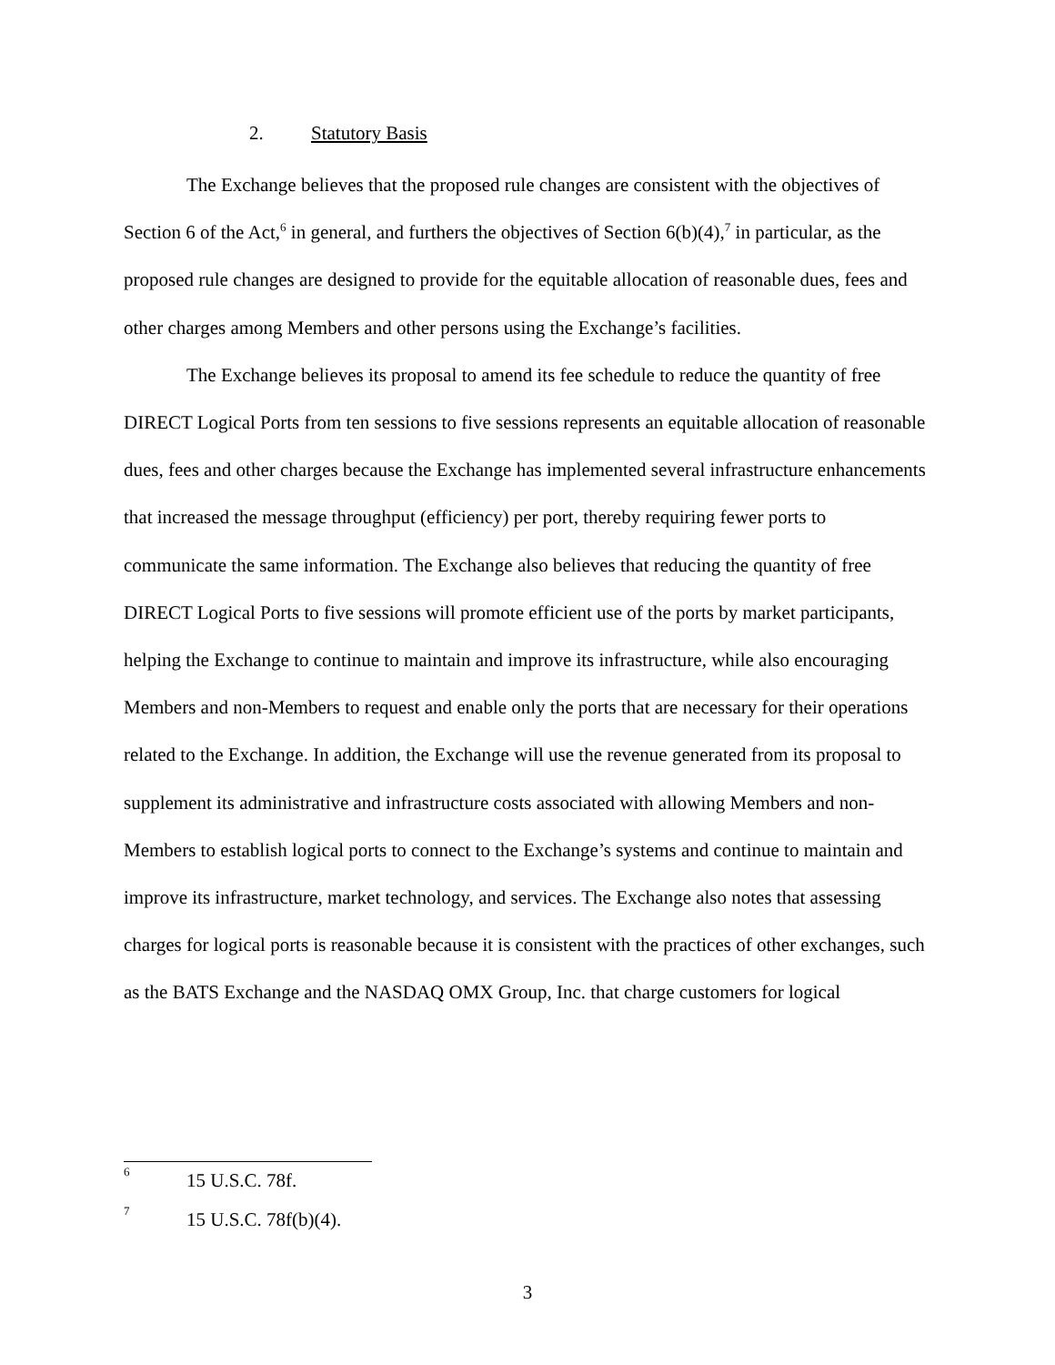2. Statutory Basis
The Exchange believes that the proposed rule changes are consistent with the objectives of Section 6 of the Act,<sup>6</sup> in general, and furthers the objectives of Section 6(b)(4),<sup>7</sup> in particular, as the proposed rule changes are designed to provide for the equitable allocation of reasonable dues, fees and other charges among Members and other persons using the Exchange’s facilities.
The Exchange believes its proposal to amend its fee schedule to reduce the quantity of free DIRECT Logical Ports from ten sessions to five sessions represents an equitable allocation of reasonable dues, fees and other charges because the Exchange has implemented several infrastructure enhancements that increased the message throughput (efficiency) per port, thereby requiring fewer ports to communicate the same information. The Exchange also believes that reducing the quantity of free DIRECT Logical Ports to five sessions will promote efficient use of the ports by market participants, helping the Exchange to continue to maintain and improve its infrastructure, while also encouraging Members and non-Members to request and enable only the ports that are necessary for their operations related to the Exchange. In addition, the Exchange will use the revenue generated from its proposal to supplement its administrative and infrastructure costs associated with allowing Members and non-Members to establish logical ports to connect to the Exchange’s systems and continue to maintain and improve its infrastructure, market technology, and services. The Exchange also notes that assessing charges for logical ports is reasonable because it is consistent with the practices of other exchanges, such as the BATS Exchange and the NASDAQ OMX Group, Inc. that charge customers for logical
<sup>6</sup> 15 U.S.C. 78f.
<sup>7</sup> 15 U.S.C. 78f(b)(4).
3